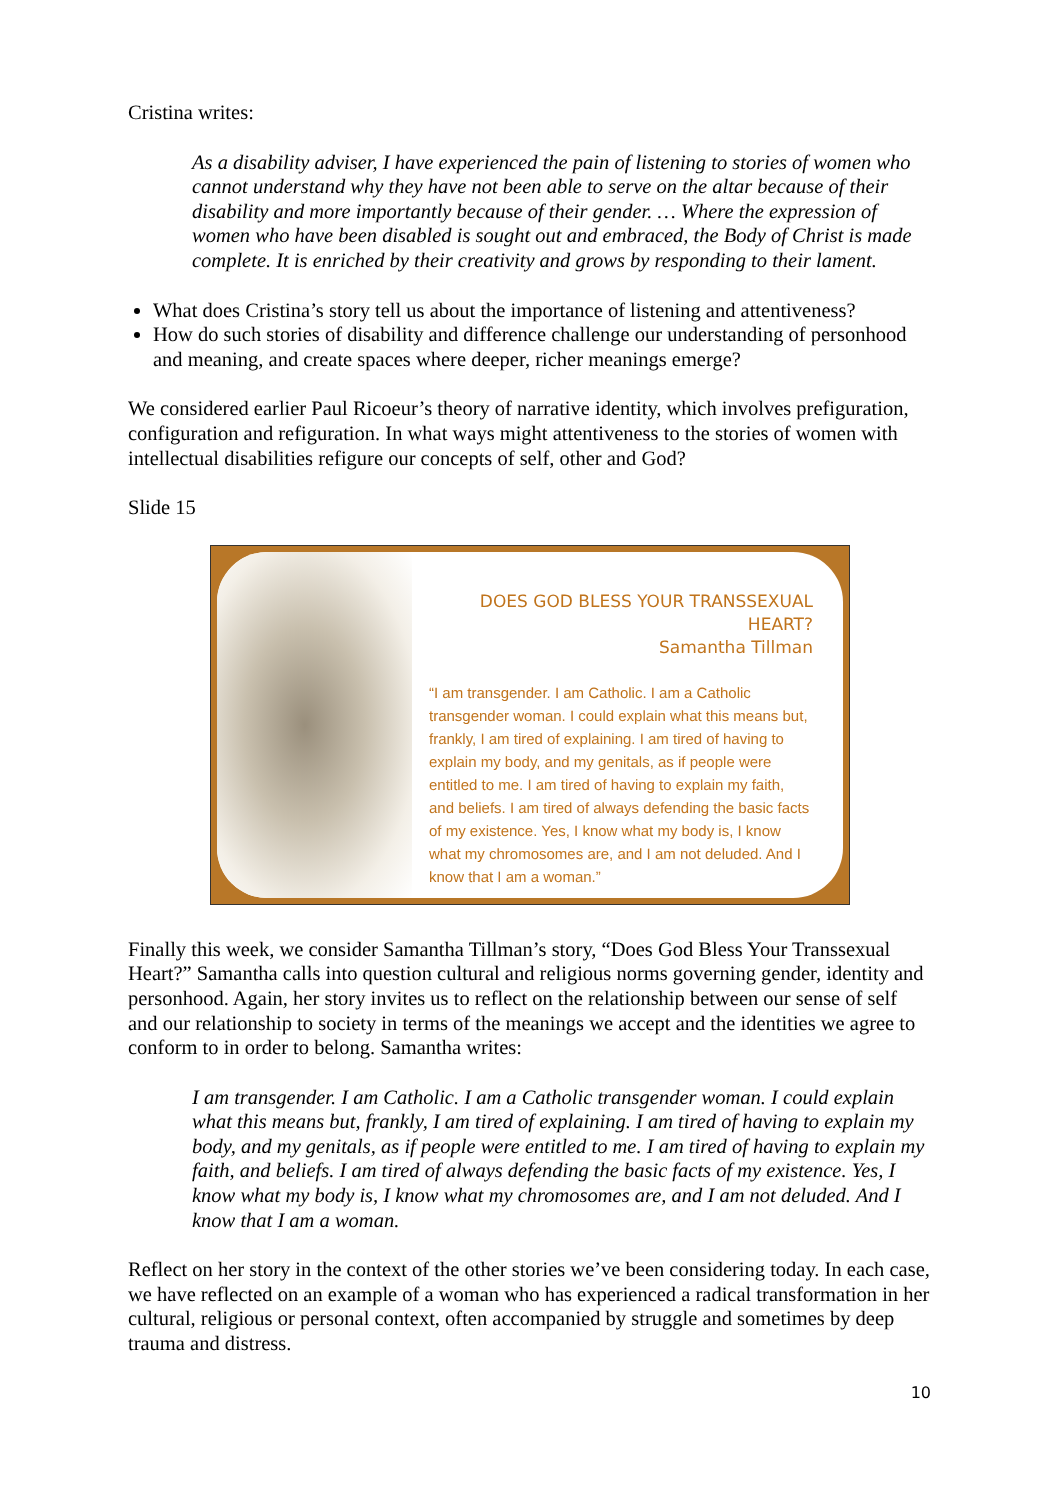Cristina writes:
As a disability adviser, I have experienced the pain of listening to stories of women who cannot understand why they have not been able to serve on the altar because of their disability and more importantly because of their gender. … Where the expression of women who have been disabled is sought out and embraced, the Body of Christ is made complete. It is enriched by their creativity and grows by responding to their lament.
What does Cristina’s story tell us about the importance of listening and attentiveness?
How do such stories of disability and difference challenge our understanding of personhood and meaning, and create spaces where deeper, richer meanings emerge?
We considered earlier Paul Ricoeur’s theory of narrative identity, which involves prefiguration, configuration and refiguration. In what ways might attentiveness to the stories of women with intellectual disabilities refigure our concepts of self, other and God?
Slide 15
DOES GOD BLESS YOUR TRANSSEXUAL HEART?
Samantha Tillman
“I am transgender. I am Catholic. I am a Catholic transgender woman. I could explain what this means but, frankly, I am tired of explaining. I am tired of having to explain my body, and my genitals, as if people were entitled to me. I am tired of having to explain my faith, and beliefs. I am tired of always defending the basic facts of my existence. Yes, I know what my body is, I know what my chromosomes are, and I am not deluded. And I know that I am a woman.”
Finally this week, we consider Samantha Tillman’s story, “Does God Bless Your Transsexual Heart?” Samantha calls into question cultural and religious norms governing gender, identity and personhood. Again, her story invites us to reflect on the relationship between our sense of self and our relationship to society in terms of the meanings we accept and the identities we agree to conform to in order to belong. Samantha writes:
I am transgender. I am Catholic. I am a Catholic transgender woman. I could explain what this means but, frankly, I am tired of explaining. I am tired of having to explain my body, and my genitals, as if people were entitled to me. I am tired of having to explain my faith, and beliefs. I am tired of always defending the basic facts of my existence. Yes, I know what my body is, I know what my chromosomes are, and I am not deluded. And I know that I am a woman.
Reflect on her story in the context of the other stories we’ve been considering today. In each case, we have reflected on an example of a woman who has experienced a radical transformation in her cultural, religious or personal context, often accompanied by struggle and sometimes by deep trauma and distress.
10